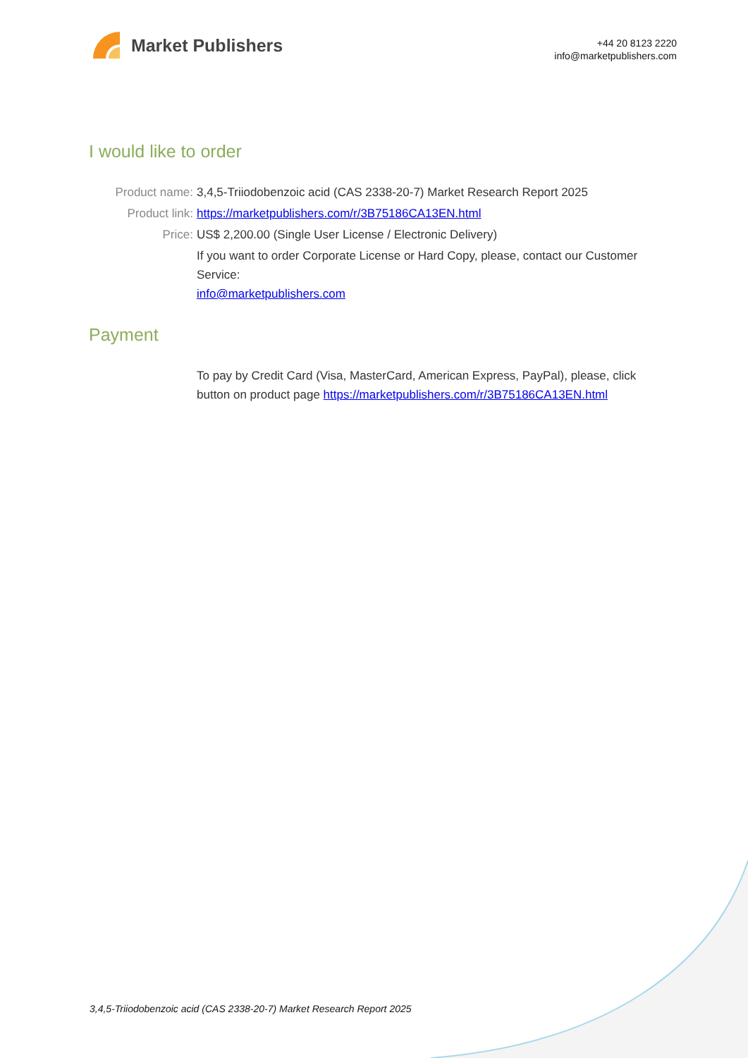Market Publishers
+44 20 8123 2220
info@marketpublishers.com
I would like to order
Product name: 3,4,5-Triiodobenzoic acid (CAS 2338-20-7) Market Research Report 2025
Product link: https://marketpublishers.com/r/3B75186CA13EN.html
Price: US$ 2,200.00 (Single User License / Electronic Delivery)
If you want to order Corporate License or Hard Copy, please, contact our Customer Service:
info@marketpublishers.com
Payment
To pay by Credit Card (Visa, MasterCard, American Express, PayPal), please, click button on product page https://marketpublishers.com/r/3B75186CA13EN.html
3,4,5-Triiodobenzoic acid (CAS 2338-20-7) Market Research Report 2025